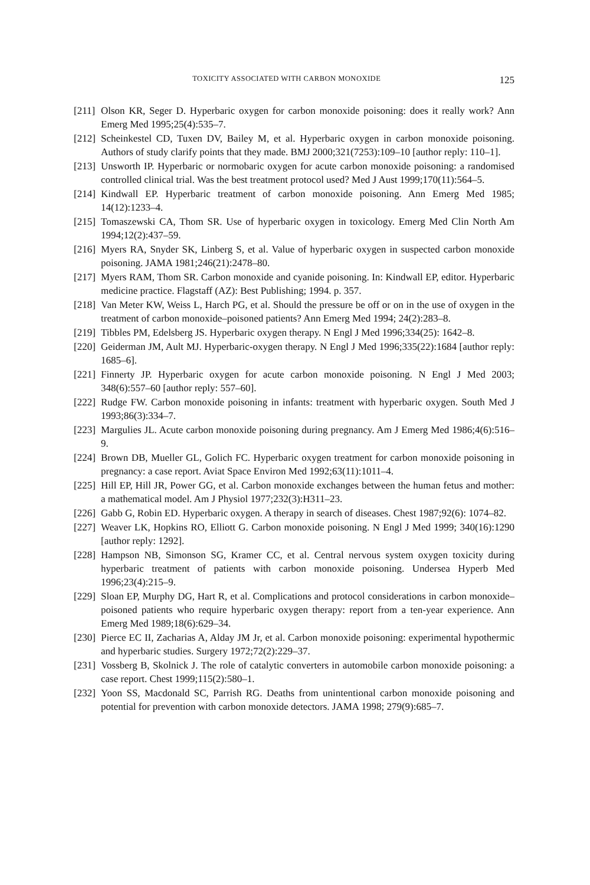TOXICITY ASSOCIATED WITH CARBON MONOXIDE 125
[211] Olson KR, Seger D. Hyperbaric oxygen for carbon monoxide poisoning: does it really work? Ann Emerg Med 1995;25(4):535–7.
[212] Scheinkestel CD, Tuxen DV, Bailey M, et al. Hyperbaric oxygen in carbon monoxide poisoning. Authors of study clarify points that they made. BMJ 2000;321(7253):109–10 [author reply: 110–1].
[213] Unsworth IP. Hyperbaric or normobaric oxygen for acute carbon monoxide poisoning: a randomised controlled clinical trial. Was the best treatment protocol used? Med J Aust 1999;170(11):564–5.
[214] Kindwall EP. Hyperbaric treatment of carbon monoxide poisoning. Ann Emerg Med 1985; 14(12):1233–4.
[215] Tomaszewski CA, Thom SR. Use of hyperbaric oxygen in toxicology. Emerg Med Clin North Am 1994;12(2):437–59.
[216] Myers RA, Snyder SK, Linberg S, et al. Value of hyperbaric oxygen in suspected carbon monoxide poisoning. JAMA 1981;246(21):2478–80.
[217] Myers RAM, Thom SR. Carbon monoxide and cyanide poisoning. In: Kindwall EP, editor. Hyperbaric medicine practice. Flagstaff (AZ): Best Publishing; 1994. p. 357.
[218] Van Meter KW, Weiss L, Harch PG, et al. Should the pressure be off or on in the use of oxygen in the treatment of carbon monoxide–poisoned patients? Ann Emerg Med 1994; 24(2):283–8.
[219] Tibbles PM, Edelsberg JS. Hyperbaric oxygen therapy. N Engl J Med 1996;334(25): 1642–8.
[220] Geiderman JM, Ault MJ. Hyperbaric-oxygen therapy. N Engl J Med 1996;335(22):1684 [author reply: 1685–6].
[221] Finnerty JP. Hyperbaric oxygen for acute carbon monoxide poisoning. N Engl J Med 2003; 348(6):557–60 [author reply: 557–60].
[222] Rudge FW. Carbon monoxide poisoning in infants: treatment with hyperbaric oxygen. South Med J 1993;86(3):334–7.
[223] Margulies JL. Acute carbon monoxide poisoning during pregnancy. Am J Emerg Med 1986;4(6):516–9.
[224] Brown DB, Mueller GL, Golich FC. Hyperbaric oxygen treatment for carbon monoxide poisoning in pregnancy: a case report. Aviat Space Environ Med 1992;63(11):1011–4.
[225] Hill EP, Hill JR, Power GG, et al. Carbon monoxide exchanges between the human fetus and mother: a mathematical model. Am J Physiol 1977;232(3):H311–23.
[226] Gabb G, Robin ED. Hyperbaric oxygen. A therapy in search of diseases. Chest 1987;92(6): 1074–82.
[227] Weaver LK, Hopkins RO, Elliott G. Carbon monoxide poisoning. N Engl J Med 1999; 340(16):1290 [author reply: 1292].
[228] Hampson NB, Simonson SG, Kramer CC, et al. Central nervous system oxygen toxicity during hyperbaric treatment of patients with carbon monoxide poisoning. Undersea Hyperb Med 1996;23(4):215–9.
[229] Sloan EP, Murphy DG, Hart R, et al. Complications and protocol considerations in carbon monoxide–poisoned patients who require hyperbaric oxygen therapy: report from a ten-year experience. Ann Emerg Med 1989;18(6):629–34.
[230] Pierce EC II, Zacharias A, Alday JM Jr, et al. Carbon monoxide poisoning: experimental hypothermic and hyperbaric studies. Surgery 1972;72(2):229–37.
[231] Vossberg B, Skolnick J. The role of catalytic converters in automobile carbon monoxide poisoning: a case report. Chest 1999;115(2):580–1.
[232] Yoon SS, Macdonald SC, Parrish RG. Deaths from unintentional carbon monoxide poisoning and potential for prevention with carbon monoxide detectors. JAMA 1998; 279(9):685–7.